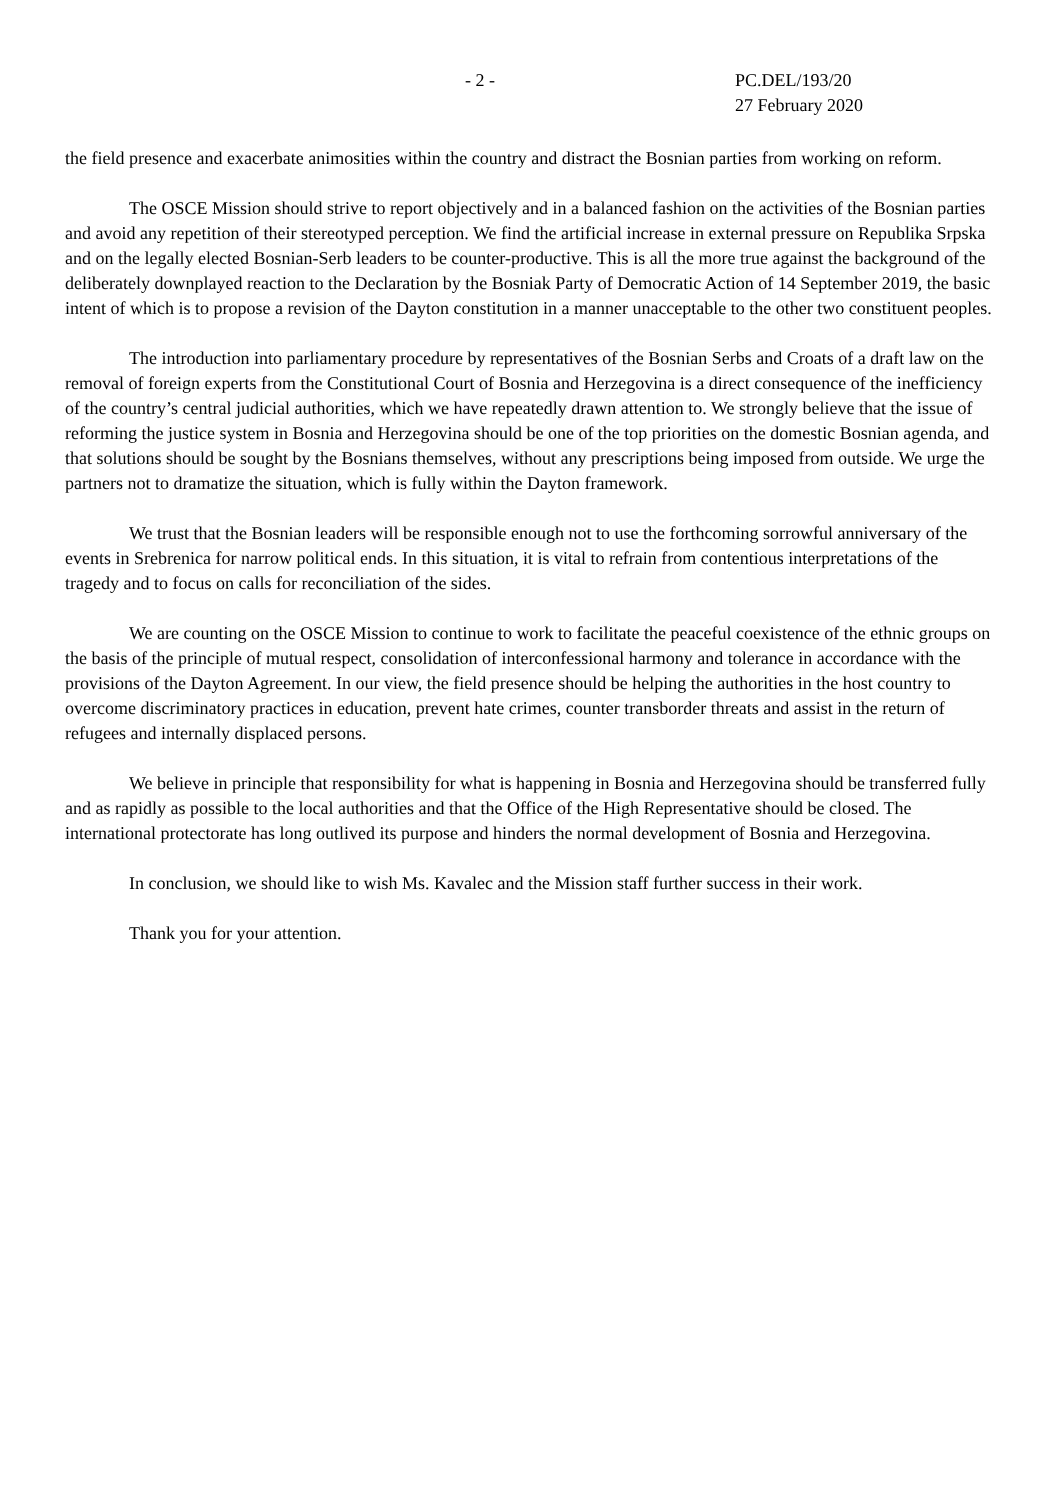- 2 - PC.DEL/193/20
27 February 2020
the field presence and exacerbate animosities within the country and distract the Bosnian parties from working on reform.
The OSCE Mission should strive to report objectively and in a balanced fashion on the activities of the Bosnian parties and avoid any repetition of their stereotyped perception. We find the artificial increase in external pressure on Republika Srpska and on the legally elected Bosnian-Serb leaders to be counter-productive. This is all the more true against the background of the deliberately downplayed reaction to the Declaration by the Bosniak Party of Democratic Action of 14 September 2019, the basic intent of which is to propose a revision of the Dayton constitution in a manner unacceptable to the other two constituent peoples.
The introduction into parliamentary procedure by representatives of the Bosnian Serbs and Croats of a draft law on the removal of foreign experts from the Constitutional Court of Bosnia and Herzegovina is a direct consequence of the inefficiency of the country’s central judicial authorities, which we have repeatedly drawn attention to. We strongly believe that the issue of reforming the justice system in Bosnia and Herzegovina should be one of the top priorities on the domestic Bosnian agenda, and that solutions should be sought by the Bosnians themselves, without any prescriptions being imposed from outside. We urge the partners not to dramatize the situation, which is fully within the Dayton framework.
We trust that the Bosnian leaders will be responsible enough not to use the forthcoming sorrowful anniversary of the events in Srebrenica for narrow political ends. In this situation, it is vital to refrain from contentious interpretations of the tragedy and to focus on calls for reconciliation of the sides.
We are counting on the OSCE Mission to continue to work to facilitate the peaceful coexistence of the ethnic groups on the basis of the principle of mutual respect, consolidation of interconfessional harmony and tolerance in accordance with the provisions of the Dayton Agreement. In our view, the field presence should be helping the authorities in the host country to overcome discriminatory practices in education, prevent hate crimes, counter transborder threats and assist in the return of refugees and internally displaced persons.
We believe in principle that responsibility for what is happening in Bosnia and Herzegovina should be transferred fully and as rapidly as possible to the local authorities and that the Office of the High Representative should be closed. The international protectorate has long outlived its purpose and hinders the normal development of Bosnia and Herzegovina.
In conclusion, we should like to wish Ms. Kavalec and the Mission staff further success in their work.
Thank you for your attention.